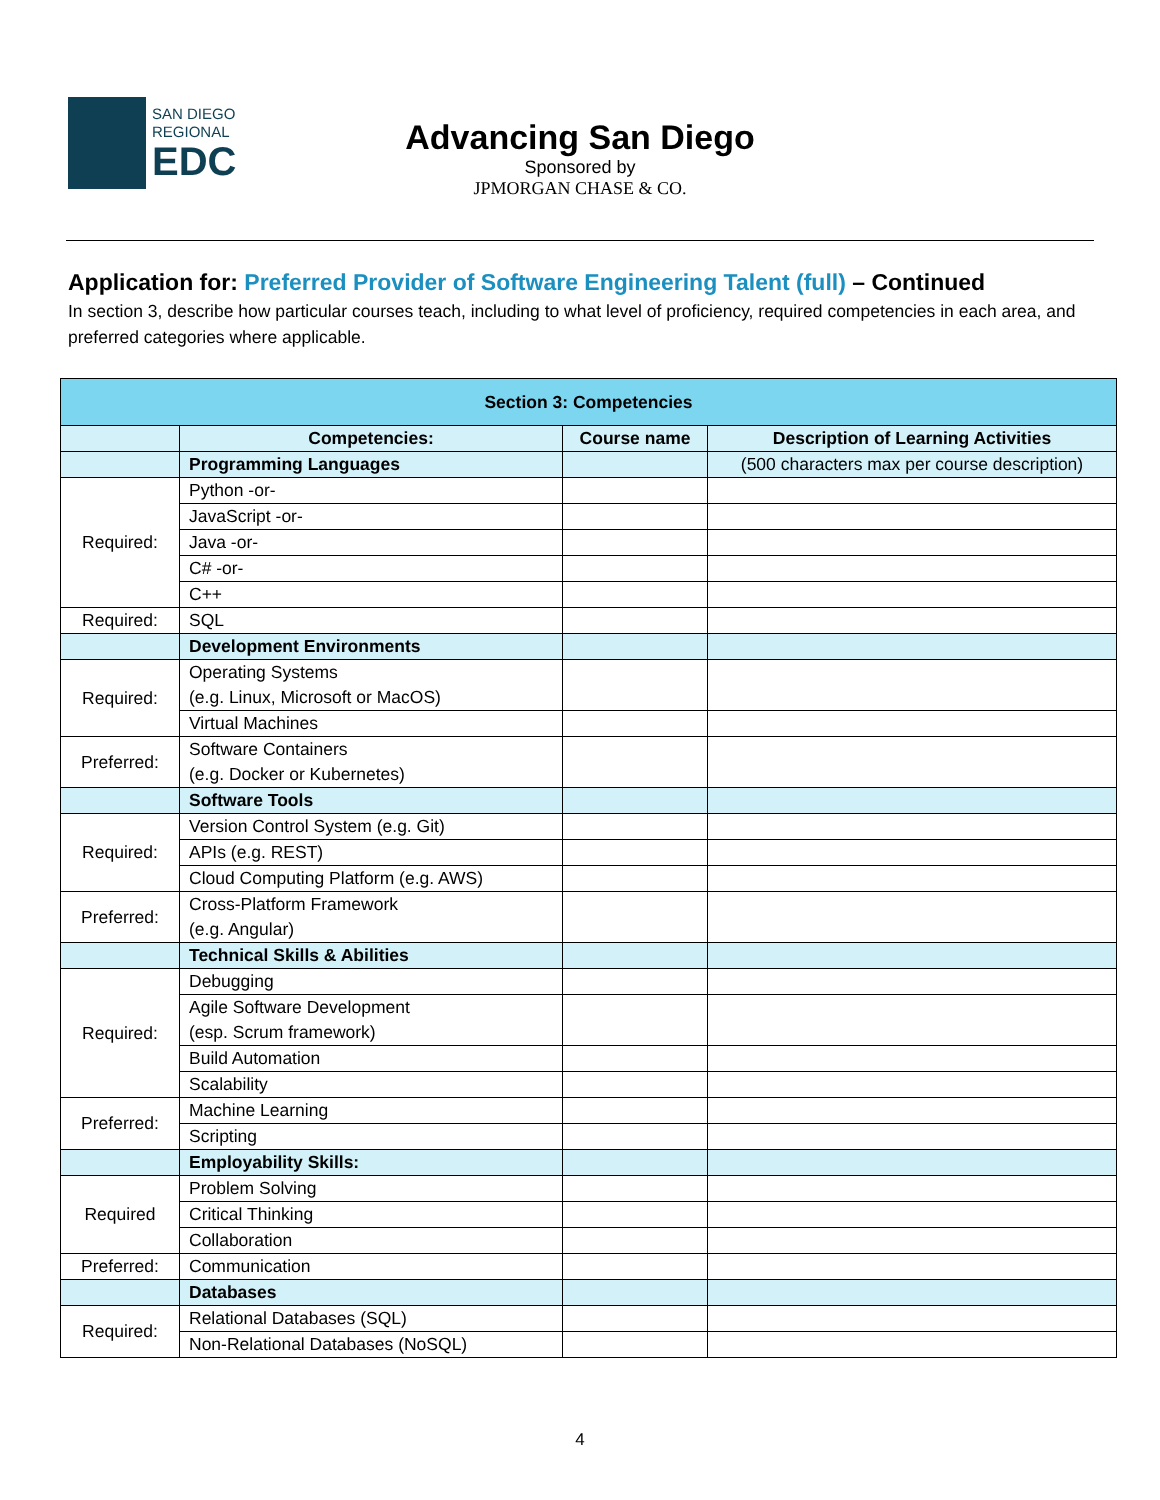SAN DIEGO
REGIONAL
EDC
Advancing San Diego
Sponsored by
JPMORGAN CHASE & CO.
Application for: Preferred Provider of Software Engineering Talent (full) – Continued
In section 3, describe how particular courses teach, including to what level of proficiency, required competencies in each area, and preferred categories where applicable.
| Section 3: Competencies | | | |
| --- | --- | --- | --- |
| | Competencies: | Course name | Description of Learning Activities |
| | Programming Languages | | (500 characters max per course description) |
| Required: | Python -or- | | |
| | JavaScript -or- | | |
| | Java -or- | | |
| | C# -or- | | |
| | C++ | | |
| Required: | SQL | | |
| | Development Environments | | |
| Required: | Operating Systems (e.g. Linux, Microsoft or MacOS) | | |
| | Virtual Machines | | |
| Preferred: | Software Containers (e.g. Docker or Kubernetes) | | |
| | Software Tools | | |
| Required: | Version Control System (e.g. Git) | | |
| | APIs (e.g. REST) | | |
| | Cloud Computing Platform (e.g. AWS) | | |
| Preferred: | Cross-Platform Framework (e.g. Angular) | | |
| | Technical Skills & Abilities | | |
| Required: | Debugging | | |
| | Agile Software Development (esp. Scrum framework) | | |
| | Build Automation | | |
| | Scalability | | |
| Preferred: | Machine Learning | | |
| | Scripting | | |
| | Employability Skills: | | |
| Required | Problem Solving | | |
| | Critical Thinking | | |
| | Collaboration | | |
| Preferred: | Communication | | |
| | Databases | | |
| Required: | Relational Databases (SQL) | | |
| | Non-Relational Databases (NoSQL) | | |
4